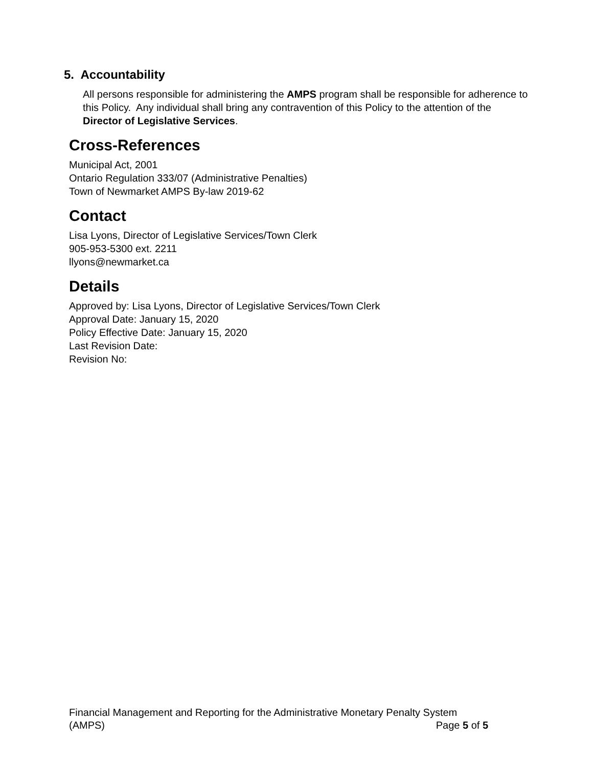5. Accountability
All persons responsible for administering the AMPS program shall be responsible for adherence to this Policy. Any individual shall bring any contravention of this Policy to the attention of the Director of Legislative Services.
Cross-References
Municipal Act, 2001
Ontario Regulation 333/07 (Administrative Penalties)
Town of Newmarket AMPS By-law 2019-62
Contact
Lisa Lyons, Director of Legislative Services/Town Clerk
905-953-5300 ext. 2211
llyons@newmarket.ca
Details
Approved by: Lisa Lyons, Director of Legislative Services/Town Clerk
Approval Date: January 15, 2020
Policy Effective Date: January 15, 2020
Last Revision Date:
Revision No:
Financial Management and Reporting for the Administrative Monetary Penalty System
(AMPS) Page 5 of 5